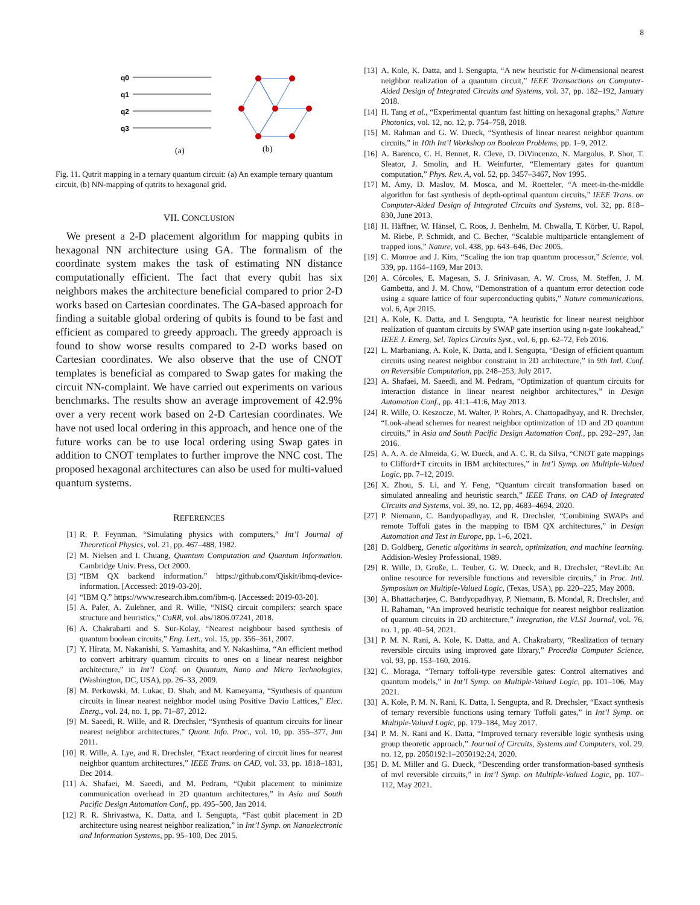8
q0
q1
q2
q3
(a)
(b)
Fig. 11. Qutrit mapping in a ternary quantum circuit: (a) An example ternary quantum circuit, (b) NN-mapping of qutrits to hexagonal grid.
VII. CONCLUSION
We present a 2-D placement algorithm for mapping qubits in hexagonal NN architecture using GA. The formalism of the coordinate system makes the task of estimating NN distance computationally efficient. The fact that every qubit has six neighbors makes the architecture beneficial compared to prior 2-D works based on Cartesian coordinates. The GA-based approach for finding a suitable global ordering of qubits is found to be fast and efficient as compared to greedy approach. The greedy approach is found to show worse results compared to 2-D works based on Cartesian coordinates. We also observe that the use of CNOT templates is beneficial as compared to Swap gates for making the circuit NN-complaint. We have carried out experiments on various benchmarks. The results show an average improvement of 42.9% over a very recent work based on 2-D Cartesian coordinates. We have not used local ordering in this approach, and hence one of the future works can be to use local ordering using Swap gates in addition to CNOT templates to further improve the NNC cost. The proposed hexagonal architectures can also be used for multi-valued quantum systems.
REFERENCES
[1] R. P. Feynman, “Simulating physics with computers,” Int’l Journal of Theoretical Physics, vol. 21, pp. 467–488, 1982.
[2] M. Nielsen and I. Chuang, Quantum Computation and Quantum Information. Cambridge Univ. Press, Oct 2000.
[3] “IBM QX backend information.” https://github.com/Qiskit/ibmq-device-information. [Accessed: 2019-03-20].
[4] “IBM Q.” https://www.research.ibm.com/ibm-q. [Accessed: 2019-03-20].
[5] A. Paler, A. Zulehner, and R. Wille, “NISQ circuit compilers: search space structure and heuristics,” CoRR, vol. abs/1806.07241, 2018.
[6] A. Chakrabarti and S. Sur-Kolay, “Nearest neighbour based synthesis of quantum boolean circuits,” Eng. Lett., vol. 15, pp. 356–361, 2007.
[7] Y. Hirata, M. Nakanishi, S. Yamashita, and Y. Nakashima, “An efficient method to convert arbitrary quantum circuits to ones on a linear nearest neighbor architecture,” in Int’l Conf. on Quantum, Nano and Micro Technologies, (Washington, DC, USA), pp. 26–33, 2009.
[8] M. Perkowski, M. Lukac, D. Shah, and M. Kameyama, “Synthesis of quantum circuits in linear nearest neighbor model using Positive Davio Lattices,” Elec. Energ., vol. 24, no. 1, pp. 71–87, 2012.
[9] M. Saeedi, R. Wille, and R. Drechsler, “Synthesis of quantum circuits for linear nearest neighbor architectures,” Quant. Info. Proc., vol. 10, pp. 355–377, Jun 2011.
[10] R. Wille, A. Lye, and R. Drechsler, “Exact reordering of circuit lines for nearest neighbor quantum architectures,” IEEE Trans. on CAD, vol. 33, pp. 1818–1831, Dec 2014.
[11] A. Shafaei, M. Saeedi, and M. Pedram, “Qubit placement to minimize communication overhead in 2D quantum architectures,” in Asia and South Pacific Design Automation Conf., pp. 495–500, Jan 2014.
[12] R. R. Shrivastwa, K. Datta, and I. Sengupta, “Fast qubit placement in 2D architecture using nearest neighbor realization,” in Int’l Symp. on Nanoelectronic and Information Systems, pp. 95–100, Dec 2015.
[13] A. Kole, K. Datta, and I. Sengupta, “A new heuristic for N-dimensional nearest neighbor realization of a quantum circuit,” IEEE Transactions on Computer-Aided Design of Integrated Circuits and Systems, vol. 37, pp. 182–192, January 2018.
[14] H. Tang et al., “Experimental quantum fast hitting on hexagonal graphs,” Nature Photonics, vol. 12, no. 12, p. 754–758, 2018.
[15] M. Rahman and G. W. Dueck, “Synthesis of linear nearest neighbor quantum circuits,” in 10th Int’l Workshop on Boolean Problems, pp. 1–9, 2012.
[16] A. Barenco, C. H. Bennet, R. Cleve, D. DiVincenzo, N. Margolus, P. Shor, T. Sleator, J. Smolin, and H. Weinfurter, “Elementary gates for quantum computation,” Phys. Rev. A, vol. 52, pp. 3457–3467, Nov 1995.
[17] M. Amy, D. Maslov, M. Mosca, and M. Roetteler, “A meet-in-the-middle algorithm for fast synthesis of depth-optimal quantum circuits,” IEEE Trans. on Computer-Aided Design of Integrated Circuits and Systems, vol. 32, pp. 818–830, June 2013.
[18] H. Häffner, W. Hänsel, C. Roos, J. Benhelm, M. Chwalla, T. Körber, U. Rapol, M. Riebe, P. Schmidt, and C. Becher, “Scalable multiparticle entanglement of trapped ions,” Nature, vol. 438, pp. 643–646, Dec 2005.
[19] C. Monroe and J. Kim, “Scaling the ion trap quantum processor,” Science, vol. 339, pp. 1164–1169, Mar 2013.
[20] A. Córcoles, E. Magesan, S. J. Srinivasan, A. W. Cross, M. Steffen, J. M. Gambetta, and J. M. Chow, “Demonstration of a quantum error detection code using a square lattice of four superconducting qubits,” Nature communications, vol. 6, Apr 2015.
[21] A. Kole, K. Datta, and I. Sengupta, “A heuristic for linear nearest neighbor realization of quantum circuits by SWAP gate insertion using n-gate lookahead,” IEEE J. Emerg. Sel. Topics Circuits Syst., vol. 6, pp. 62–72, Feb 2016.
[22] L. Marbaniang, A. Kole, K. Datta, and I. Sengupta, “Design of efficient quantum circuits using nearest neighbor constraint in 2D architecture,” in 9th Intl. Conf. on Reversible Computation, pp. 248–253, July 2017.
[23] A. Shafaei, M. Saeedi, and M. Pedram, “Optimization of quantum circuits for interaction distance in linear nearest neighbor architectures,” in Design Automation Conf., pp. 41:1–41:6, May 2013.
[24] R. Wille, O. Keszocze, M. Walter, P. Rohrs, A. Chattopadhyay, and R. Drechsler, “Look-ahead schemes for nearest neighbor optimization of 1D and 2D quantum circuits,” in Asia and South Pacific Design Automation Conf., pp. 292–297, Jan 2016.
[25] A. A. A. de Almeida, G. W. Dueck, and A. C. R. da Silva, “CNOT gate mappings to Clifford+T circuits in IBM architectures,” in Int’l Symp. on Multiple-Valued Logic, pp. 7–12, 2019.
[26] X. Zhou, S. Li, and Y. Feng, “Quantum circuit transformation based on simulated annealing and heuristic search,” IEEE Trans. on CAD of Integrated Circuits and Systems, vol. 39, no. 12, pp. 4683–4694, 2020.
[27] P. Niemann, C. Bandyopadhyay, and R. Drechsler, “Combining SWAPs and remote Toffoli gates in the mapping to IBM QX architectures,” in Design Automation and Test in Europe, pp. 1–6, 2021.
[28] D. Goldberg, Genetic algorithms in search, optimization, and machine learning. Addision-Wesley Professional, 1989.
[29] R. Wille, D. Große, L. Teuber, G. W. Dueck, and R. Drechsler, “RevLib: An online resource for reversible functions and reversible circuits,” in Proc. Intl. Symposium on Multiple-Valued Logic, (Texas, USA), pp. 220–225, May 2008.
[30] A. Bhattacharjee, C. Bandyopadhyay, P. Niemann, B. Mondal, R. Drechsler, and H. Rahaman, “An improved heuristic technique for nearest neighbor realization of quantum circuits in 2D architecture,” Integration, the VLSI Journal, vol. 76, no. 1, pp. 40–54, 2021.
[31] P. M. N. Rani, A. Kole, K. Datta, and A. Chakrabarty, “Realization of ternary reversible circuits using improved gate library,” Procedia Computer Science, vol. 93, pp. 153–160, 2016.
[32] C. Moraga, “Ternary toffoli-type reversible gates: Control alternatives and quantum models,” in Int’l Symp. on Multiple-Valued Logic, pp. 101–106, May 2021.
[33] A. Kole, P. M. N. Rani, K. Datta, I. Sengupta, and R. Drechsler, “Exact synthesis of ternary reversible functions using ternary Toffoli gates,” in Int’l Symp. on Multiple-Valued Logic, pp. 179–184, May 2017.
[34] P. M. N. Rani and K. Datta, “Improved ternary reversible logic synthesis using group theoretic approach,” Journal of Circuits, Systems and Computers, vol. 29, no. 12, pp. 2050192:1–2050192:24, 2020.
[35] D. M. Miller and G. Dueck, “Descending order transformation-based synthesis of mvl reversible circuits,” in Int’l Symp. on Multiple-Valued Logic, pp. 107–112, May 2021.